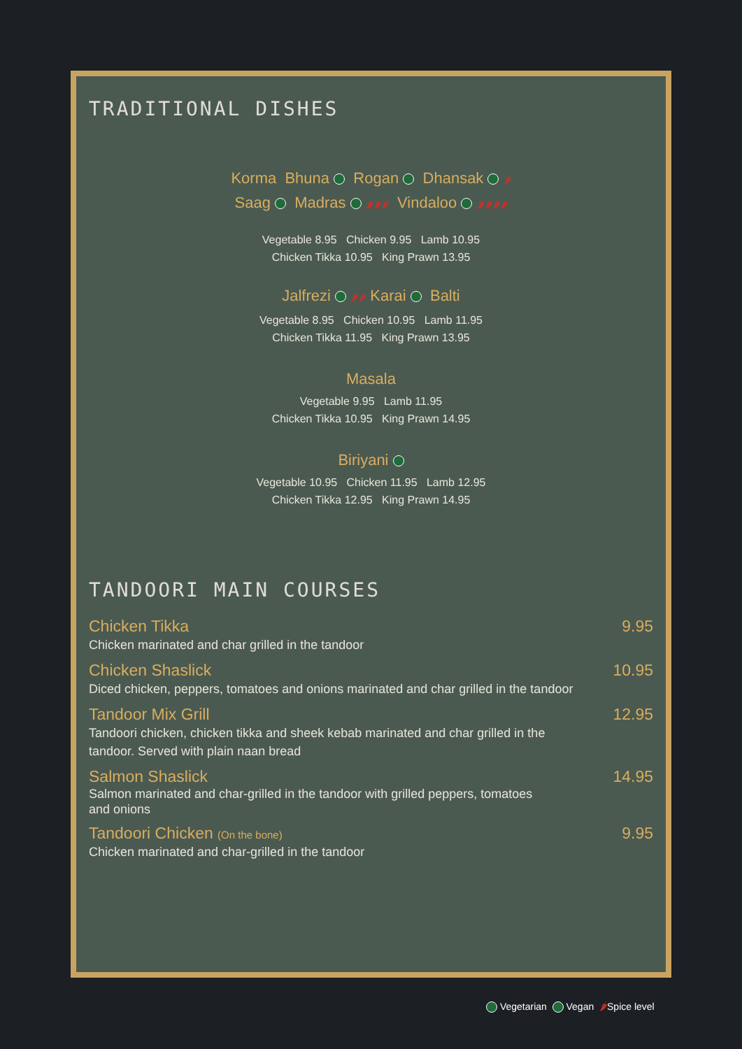TRADITIONAL DISHES
Korma Bhuna Rogan Dhansak 🌶
Saag Madras 🌶🌶🌶 Vindaloo 🌶🌶🌶🌶
Vegetable 8.95 Chicken 9.95 Lamb 10.95
Chicken Tikka 10.95 King Prawn 13.95
Jalfrezi 🌶🌶 Karai Balti
Vegetable 8.95 Chicken 10.95 Lamb 11.95
Chicken Tikka 11.95 King Prawn 13.95
Masala
Vegetable 9.95 Lamb 11.95
Chicken Tikka 10.95 King Prawn 14.95
Biriyani
Vegetable 10.95 Chicken 11.95 Lamb 12.95
Chicken Tikka 12.95 King Prawn 14.95
TANDOORI MAIN COURSES
Chicken Tikka 9.95
Chicken marinated and char grilled in the tandoor
Chicken Shaslick 10.95
Diced chicken, peppers, tomatoes and onions marinated and char grilled in the tandoor
Tandoor Mix Grill 12.95
Tandoori chicken, chicken tikka and sheek kebab marinated and char grilled in the
tandoor. Served with plain naan bread
Salmon Shaslick 14.95
Salmon marinated and char-grilled in the tandoor with grilled peppers, tomatoes
and onions
Tandoori Chicken (On the bone) 9.95
Chicken marinated and char-grilled in the tandoor
Vegetarian Vegan 🌶Spice level